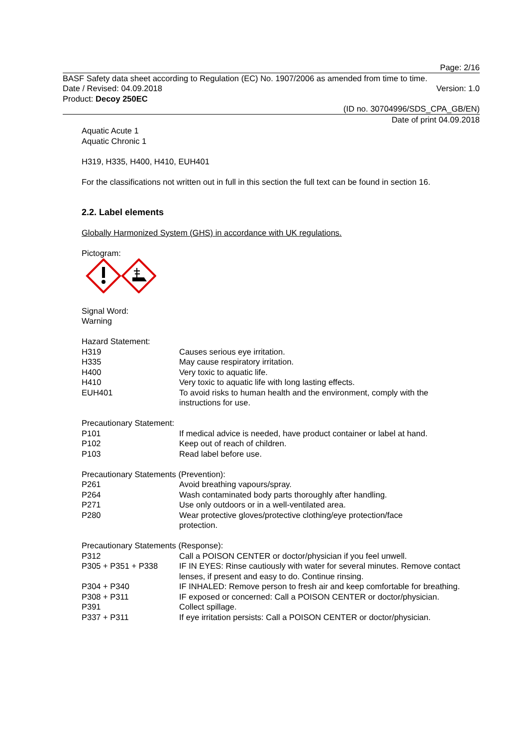Page: 2/16
BASF Safety data sheet according to Regulation (EC) No. 1907/2006 as amended from time to time.
Date / Revised: 04.09.2018 Version: 1.0
Product: Decoy 250EC
(ID no. 30704996/SDS_CPA_GB/EN)
Date of print 04.09.2018
Aquatic Acute 1
Aquatic Chronic 1
H319, H335, H400, H410, EUH401
For the classifications not written out in full in this section the full text can be found in section 16.
2.2. Label elements
Globally Harmonized System (GHS) in accordance with UK regulations.
Pictogram:
Signal Word:
Warning
Hazard Statement:
| H319 | Causes serious eye irritation. |
| H335 | May cause respiratory irritation. |
| H400 | Very toxic to aquatic life. |
| H410 | Very toxic to aquatic life with long lasting effects. |
| EUH401 | To avoid risks to human health and the environment, comply with the instructions for use. |
Precautionary Statement:
| P101 | If medical advice is needed, have product container or label at hand. |
| P102 | Keep out of reach of children. |
| P103 | Read label before use. |
Precautionary Statements (Prevention):
| P261 | Avoid breathing vapours/spray. |
| P264 | Wash contaminated body parts thoroughly after handling. |
| P271 | Use only outdoors or in a well-ventilated area. |
| P280 | Wear protective gloves/protective clothing/eye protection/face protection. |
Precautionary Statements (Response):
| P312 | Call a POISON CENTER or doctor/physician if you feel unwell. |
| P305 + P351 + P338 | IF IN EYES: Rinse cautiously with water for several minutes. Remove contact lenses, if present and easy to do. Continue rinsing. |
| P304 + P340 | IF INHALED: Remove person to fresh air and keep comfortable for breathing. |
| P308 + P311 | IF exposed or concerned: Call a POISON CENTER or doctor/physician. |
| P391 | Collect spillage. |
| P337 + P311 | If eye irritation persists: Call a POISON CENTER or doctor/physician. |